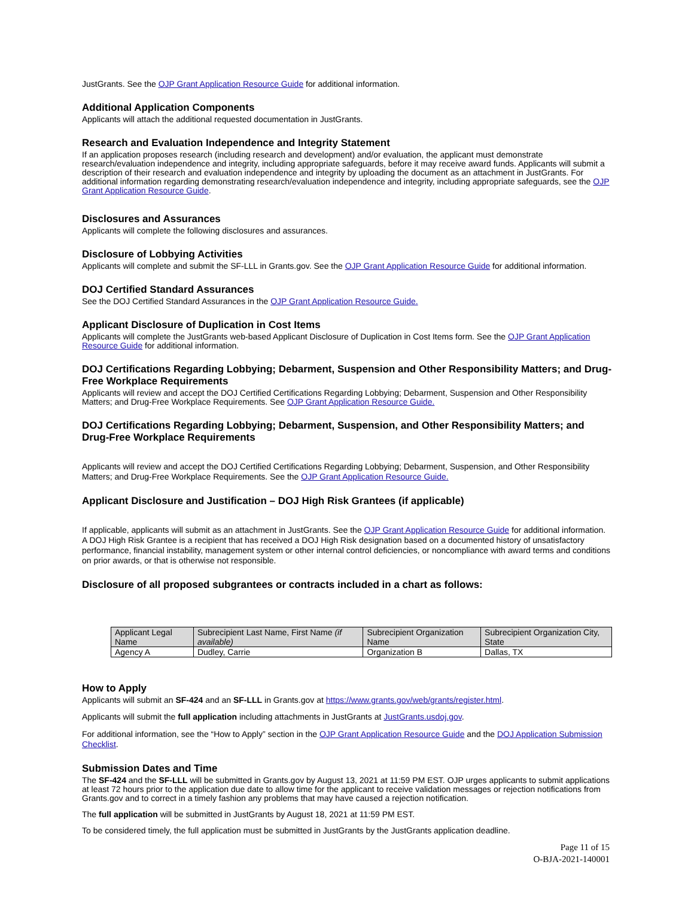JustGrants. See the OJP Grant Application Resource Guide for additional information.
Additional Application Components
Applicants will attach the additional requested documentation in JustGrants.
Research and Evaluation Independence and Integrity Statement
If an application proposes research (including research and development) and/or evaluation, the applicant must demonstrate research/evaluation independence and integrity, including appropriate safeguards, before it may receive award funds. Applicants will submit a description of their research and evaluation independence and integrity by uploading the document as an attachment in JustGrants. For additional information regarding demonstrating research/evaluation independence and integrity, including appropriate safeguards, see the OJP Grant Application Resource Guide.
Disclosures and Assurances
Applicants will complete the following disclosures and assurances.
Disclosure of Lobbying Activities
Applicants will complete and submit the SF-LLL in Grants.gov. See the OJP Grant Application Resource Guide for additional information.
DOJ Certified Standard Assurances
See the DOJ Certified Standard Assurances in the OJP Grant Application Resource Guide.
Applicant Disclosure of Duplication in Cost Items
Applicants will complete the JustGrants web-based Applicant Disclosure of Duplication in Cost Items form. See the OJP Grant Application Resource Guide for additional information.
DOJ Certifications Regarding Lobbying; Debarment, Suspension and Other Responsibility Matters; and Drug-Free Workplace Requirements
Applicants will review and accept the DOJ Certified Certifications Regarding Lobbying; Debarment, Suspension and Other Responsibility Matters; and Drug-Free Workplace Requirements. See OJP Grant Application Resource Guide.
DOJ Certifications Regarding Lobbying; Debarment, Suspension, and Other Responsibility Matters; and Drug-Free Workplace Requirements
Applicants will review and accept the DOJ Certified Certifications Regarding Lobbying; Debarment, Suspension, and Other Responsibility Matters; and Drug-Free Workplace Requirements. See the OJP Grant Application Resource Guide.
Applicant Disclosure and Justification – DOJ High Risk Grantees (if applicable)
If applicable, applicants will submit as an attachment in JustGrants. See the OJP Grant Application Resource Guide for additional information. A DOJ High Risk Grantee is a recipient that has received a DOJ High Risk designation based on a documented history of unsatisfactory performance, financial instability, management system or other internal control deficiencies, or noncompliance with award terms and conditions on prior awards, or that is otherwise not responsible.
Disclosure of all proposed subgrantees or contracts included in a chart as follows:
| Applicant Legal Name | Subrecipient Last Name, First Name (if available) | Subrecipient Organization Name | Subrecipient Organization City, State |
| --- | --- | --- | --- |
| Agency A | Dudley, Carrie | Organization B | Dallas, TX |
How to Apply
Applicants will submit an SF-424 and an SF-LLL in Grants.gov at https://www.grants.gov/web/grants/register.html.
Applicants will submit the full application including attachments in JustGrants at JustGrants.usdoj.gov.
For additional information, see the “How to Apply” section in the OJP Grant Application Resource Guide and the DOJ Application Submission Checklist.
Submission Dates and Time
The SF-424 and the SF-LLL will be submitted in Grants.gov by August 13, 2021 at 11:59 PM EST. OJP urges applicants to submit applications at least 72 hours prior to the application due date to allow time for the applicant to receive validation messages or rejection notifications from Grants.gov and to correct in a timely fashion any problems that may have caused a rejection notification.
The full application will be submitted in JustGrants by August 18, 2021 at 11:59 PM EST.
To be considered timely, the full application must be submitted in JustGrants by the JustGrants application deadline.
Page 11 of 15
O-BJA-2021-140001